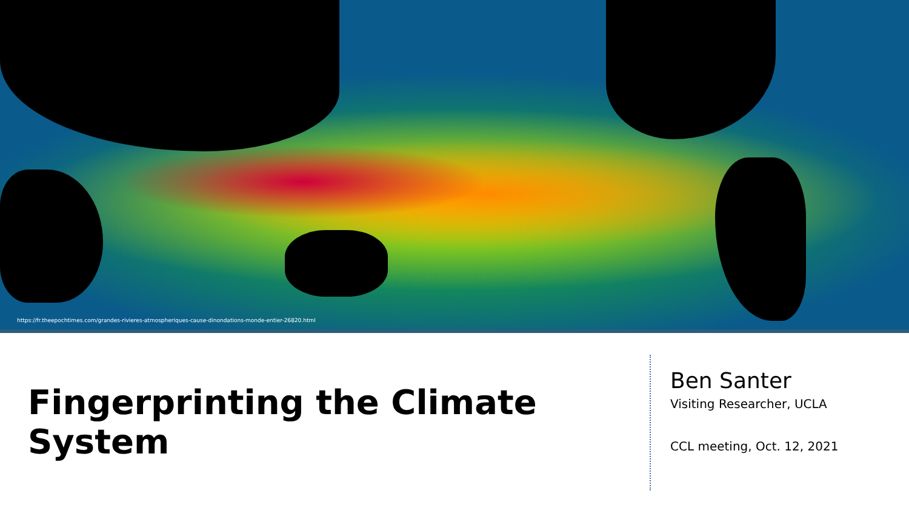https://fr.theepochtimes.com/grandes-rivieres-atmospheriques-cause-dinondations-monde-entier-26820.html
Fingerprinting the Climate System
Ben Santer
Visiting Researcher, UCLA
CCL meeting, Oct. 12, 2021